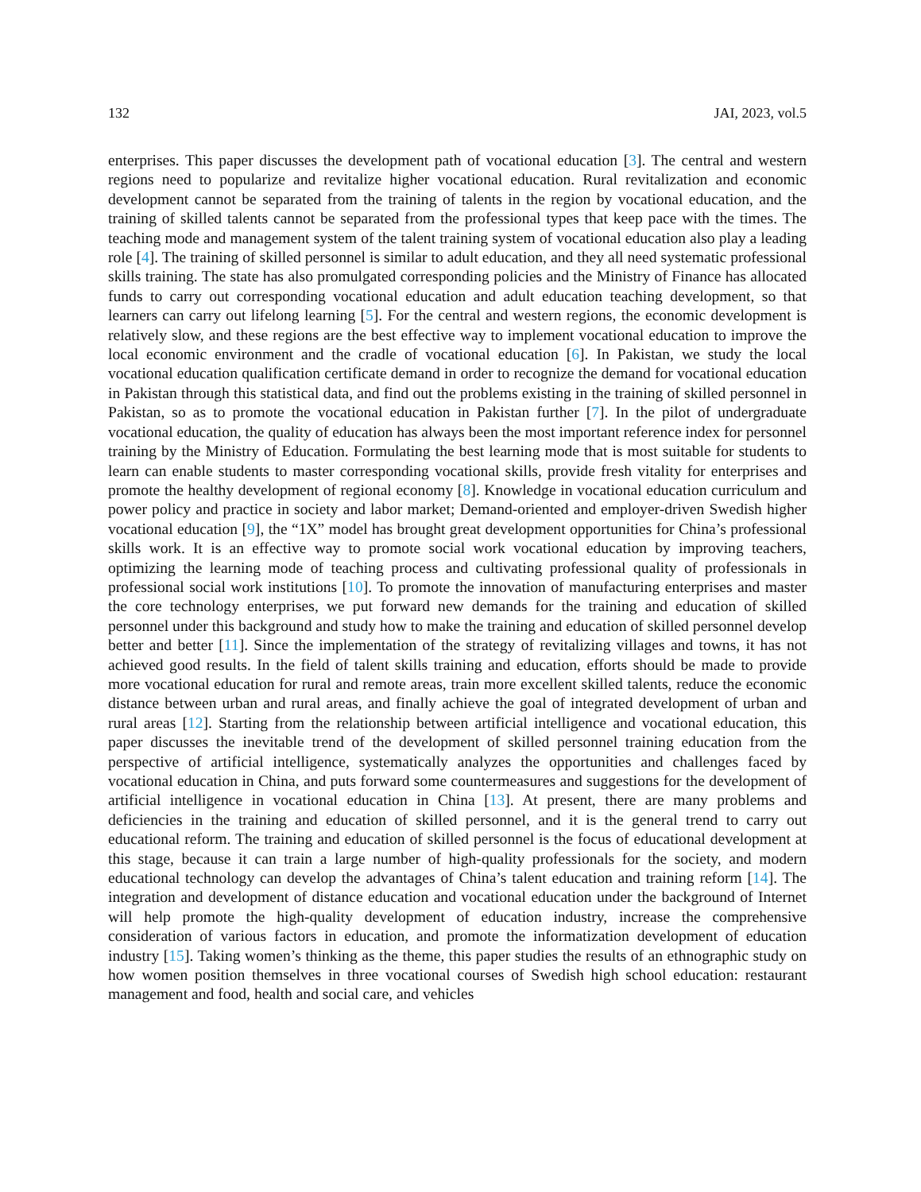132 JAI, 2023, vol.5
enterprises. This paper discusses the development path of vocational education [3]. The central and western regions need to popularize and revitalize higher vocational education. Rural revitalization and economic development cannot be separated from the training of talents in the region by vocational education, and the training of skilled talents cannot be separated from the professional types that keep pace with the times. The teaching mode and management system of the talent training system of vocational education also play a leading role [4]. The training of skilled personnel is similar to adult education, and they all need systematic professional skills training. The state has also promulgated corresponding policies and the Ministry of Finance has allocated funds to carry out corresponding vocational education and adult education teaching development, so that learners can carry out lifelong learning [5]. For the central and western regions, the economic development is relatively slow, and these regions are the best effective way to implement vocational education to improve the local economic environment and the cradle of vocational education [6]. In Pakistan, we study the local vocational education qualification certificate demand in order to recognize the demand for vocational education in Pakistan through this statistical data, and find out the problems existing in the training of skilled personnel in Pakistan, so as to promote the vocational education in Pakistan further [7]. In the pilot of undergraduate vocational education, the quality of education has always been the most important reference index for personnel training by the Ministry of Education. Formulating the best learning mode that is most suitable for students to learn can enable students to master corresponding vocational skills, provide fresh vitality for enterprises and promote the healthy development of regional economy [8]. Knowledge in vocational education curriculum and power policy and practice in society and labor market; Demand-oriented and employer-driven Swedish higher vocational education [9], the “1X” model has brought great development opportunities for China’s professional skills work. It is an effective way to promote social work vocational education by improving teachers, optimizing the learning mode of teaching process and cultivating professional quality of professionals in professional social work institutions [10]. To promote the innovation of manufacturing enterprises and master the core technology enterprises, we put forward new demands for the training and education of skilled personnel under this background and study how to make the training and education of skilled personnel develop better and better [11]. Since the implementation of the strategy of revitalizing villages and towns, it has not achieved good results. In the field of talent skills training and education, efforts should be made to provide more vocational education for rural and remote areas, train more excellent skilled talents, reduce the economic distance between urban and rural areas, and finally achieve the goal of integrated development of urban and rural areas [12]. Starting from the relationship between artificial intelligence and vocational education, this paper discusses the inevitable trend of the development of skilled personnel training education from the perspective of artificial intelligence, systematically analyzes the opportunities and challenges faced by vocational education in China, and puts forward some countermeasures and suggestions for the development of artificial intelligence in vocational education in China [13]. At present, there are many problems and deficiencies in the training and education of skilled personnel, and it is the general trend to carry out educational reform. The training and education of skilled personnel is the focus of educational development at this stage, because it can train a large number of high-quality professionals for the society, and modern educational technology can develop the advantages of China’s talent education and training reform [14]. The integration and development of distance education and vocational education under the background of Internet will help promote the high-quality development of education industry, increase the comprehensive consideration of various factors in education, and promote the informatization development of education industry [15]. Taking women’s thinking as the theme, this paper studies the results of an ethnographic study on how women position themselves in three vocational courses of Swedish high school education: restaurant management and food, health and social care, and vehicles